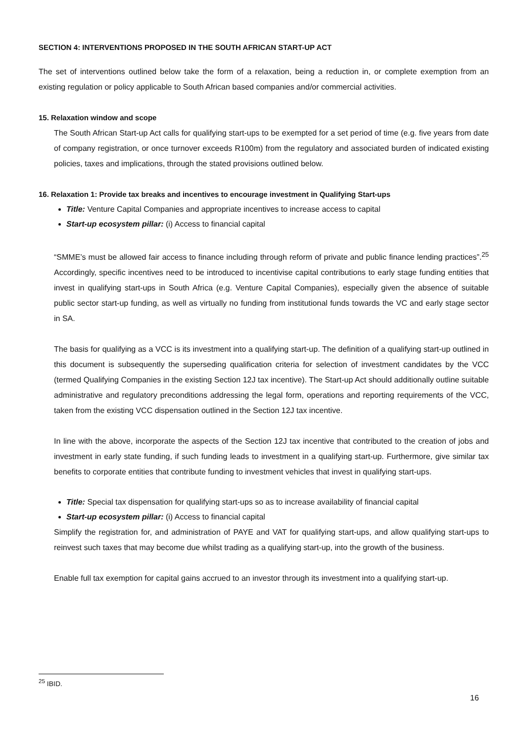SECTION 4: INTERVENTIONS PROPOSED IN THE SOUTH AFRICAN START-UP ACT
The set of interventions outlined below take the form of a relaxation, being a reduction in, or complete exemption from an existing regulation or policy applicable to South African based companies and/or commercial activities.
15. Relaxation window and scope
The South African Start-up Act calls for qualifying start-ups to be exempted for a set period of time (e.g. five years from date of company registration, or once turnover exceeds R100m) from the regulatory and associated burden of indicated existing policies, taxes and implications, through the stated provisions outlined below.
16. Relaxation 1: Provide tax breaks and incentives to encourage investment in Qualifying Start-ups
Title: Venture Capital Companies and appropriate incentives to increase access to capital
Start-up ecosystem pillar: (i) Access to financial capital
“SMME’s must be allowed fair access to finance including through reform of private and public finance lending practices”.<sup>25</sup> Accordingly, specific incentives need to be introduced to incentivise capital contributions to early stage funding entities that invest in qualifying start-ups in South Africa (e.g. Venture Capital Companies), especially given the absence of suitable public sector start-up funding, as well as virtually no funding from institutional funds towards the VC and early stage sector in SA.
The basis for qualifying as a VCC is its investment into a qualifying start-up. The definition of a qualifying start-up outlined in this document is subsequently the superseding qualification criteria for selection of investment candidates by the VCC (termed Qualifying Companies in the existing Section 12J tax incentive). The Start-up Act should additionally outline suitable administrative and regulatory preconditions addressing the legal form, operations and reporting requirements of the VCC, taken from the existing VCC dispensation outlined in the Section 12J tax incentive.
In line with the above, incorporate the aspects of the Section 12J tax incentive that contributed to the creation of jobs and investment in early state funding, if such funding leads to investment in a qualifying start-up. Furthermore, give similar tax benefits to corporate entities that contribute funding to investment vehicles that invest in qualifying start-ups.
Title: Special tax dispensation for qualifying start-ups so as to increase availability of financial capital
Start-up ecosystem pillar: (i) Access to financial capital
Simplify the registration for, and administration of PAYE and VAT for qualifying start-ups, and allow qualifying start-ups to reinvest such taxes that may become due whilst trading as a qualifying start-up, into the growth of the business.
Enable full tax exemption for capital gains accrued to an investor through its investment into a qualifying start-up.
<sup>25</sup> IBID.
16